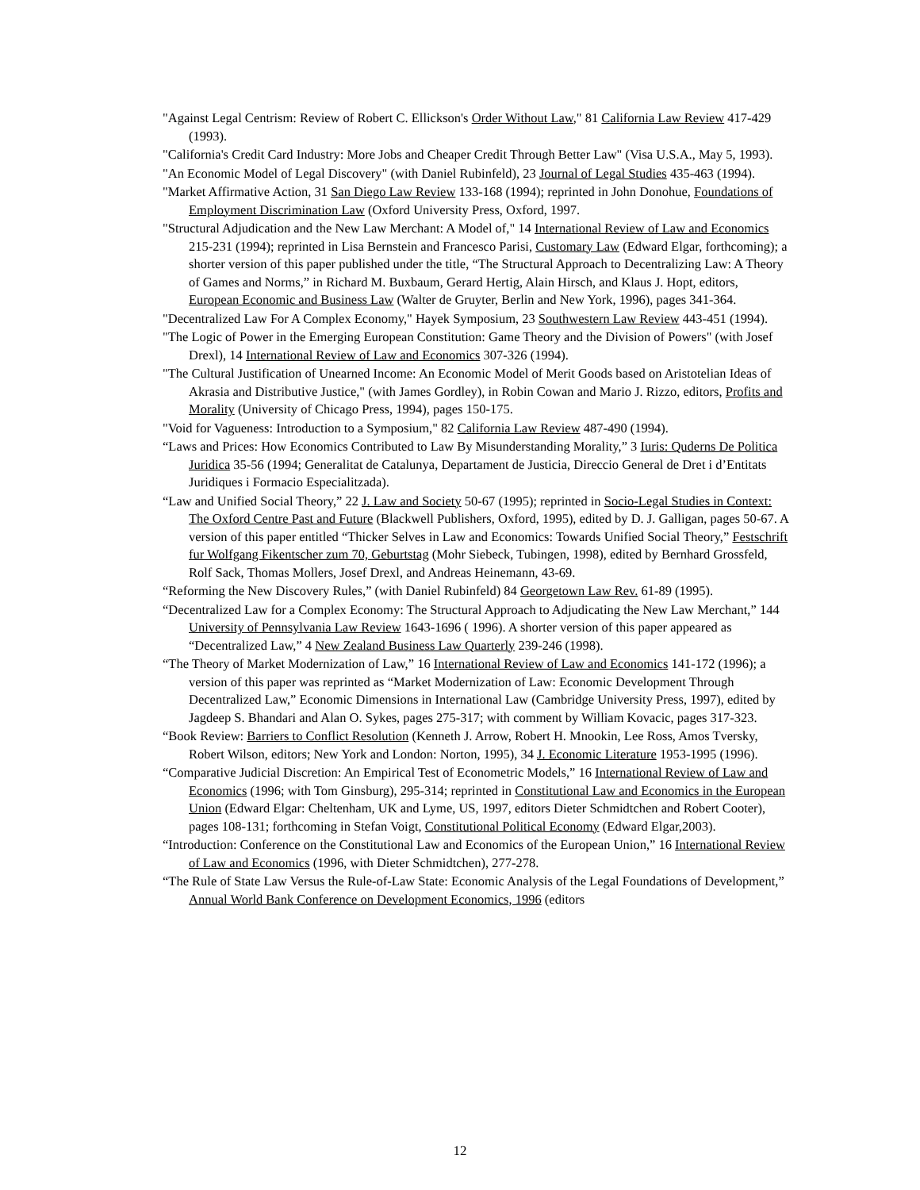"Against Legal Centrism: Review of Robert C. Ellickson's Order Without Law," 81 California Law Review 417-429 (1993).
"California's Credit Card Industry: More Jobs and Cheaper Credit Through Better Law" (Visa U.S.A., May 5, 1993).
"An Economic Model of Legal Discovery" (with Daniel Rubinfeld), 23 Journal of Legal Studies 435-463 (1994).
"Market Affirmative Action, 31 San Diego Law Review 133-168 (1994); reprinted in John Donohue, Foundations of Employment Discrimination Law (Oxford University Press, Oxford, 1997.
"Structural Adjudication and the New Law Merchant: A Model of," 14 International Review of Law and Economics 215-231 (1994); reprinted in Lisa Bernstein and Francesco Parisi, Customary Law (Edward Elgar, forthcoming); a shorter version of this paper published under the title, “The Structural Approach to Decentralizing Law: A Theory of Games and Norms,” in Richard M. Buxbaum, Gerard Hertig, Alain Hirsch, and Klaus J. Hopt, editors, European Economic and Business Law (Walter de Gruyter, Berlin and New York, 1996), pages 341-364.
"Decentralized Law For A Complex Economy," Hayek Symposium, 23 Southwestern Law Review 443-451 (1994).
"The Logic of Power in the Emerging European Constitution: Game Theory and the Division of Powers" (with Josef Drexl), 14 International Review of Law and Economics 307-326 (1994).
"The Cultural Justification of Unearned Income: An Economic Model of Merit Goods based on Aristotelian Ideas of Akrasia and Distributive Justice," (with James Gordley), in Robin Cowan and Mario J. Rizzo, editors, Profits and Morality (University of Chicago Press, 1994), pages 150-175.
"Void for Vagueness: Introduction to a Symposium," 82 California Law Review 487-490 (1994).
“Laws and Prices: How Economics Contributed to Law By Misunderstanding Morality,” 3 Iuris: Quderns De Politica Juridica 35-56 (1994; Generalitat de Catalunya, Departament de Justicia, Direccio General de Dret i d’Entitats Juridiques i Formacio Especialitzada).
“Law and Unified Social Theory,” 22 J. Law and Society 50-67 (1995); reprinted in Socio-Legal Studies in Context: The Oxford Centre Past and Future (Blackwell Publishers, Oxford, 1995), edited by D. J. Galligan, pages 50-67. A version of this paper entitled “Thicker Selves in Law and Economics: Towards Unified Social Theory,” Festschrift fur Wolfgang Fikentscher zum 70, Geburtstag (Mohr Siebeck, Tubingen, 1998), edited by Bernhard Grossfeld, Rolf Sack, Thomas Mollers, Josef Drexl, and Andreas Heinemann, 43-69.
“Reforming the New Discovery Rules,” (with Daniel Rubinfeld) 84 Georgetown Law Rev. 61-89 (1995).
“Decentralized Law for a Complex Economy: The Structural Approach to Adjudicating the New Law Merchant,” 144 University of Pennsylvania Law Review 1643-1696 ( 1996). A shorter version of this paper appeared as “Decentralized Law,” 4 New Zealand Business Law Quarterly 239-246 (1998).
“The Theory of Market Modernization of Law,” 16 International Review of Law and Economics 141-172 (1996); a version of this paper was reprinted as “Market Modernization of Law: Economic Development Through Decentralized Law,” Economic Dimensions in International Law (Cambridge University Press, 1997), edited by Jagdeep S. Bhandari and Alan O. Sykes, pages 275-317; with comment by William Kovacic, pages 317-323.
“Book Review: Barriers to Conflict Resolution (Kenneth J. Arrow, Robert H. Mnookin, Lee Ross, Amos Tversky, Robert Wilson, editors; New York and London: Norton, 1995), 34 J. Economic Literature 1953-1995 (1996).
“Comparative Judicial Discretion: An Empirical Test of Econometric Models,” 16 International Review of Law and Economics (1996; with Tom Ginsburg), 295-314; reprinted in Constitutional Law and Economics in the European Union (Edward Elgar: Cheltenham, UK and Lyme, US, 1997, editors Dieter Schmidtchen and Robert Cooter), pages 108-131; forthcoming in Stefan Voigt, Constitutional Political Economy (Edward Elgar,2003).
“Introduction: Conference on the Constitutional Law and Economics of the European Union,” 16 International Review of Law and Economics (1996, with Dieter Schmidtchen), 277-278.
“The Rule of State Law Versus the Rule-of-Law State: Economic Analysis of the Legal Foundations of Development,” Annual World Bank Conference on Development Economics, 1996 (editors
12